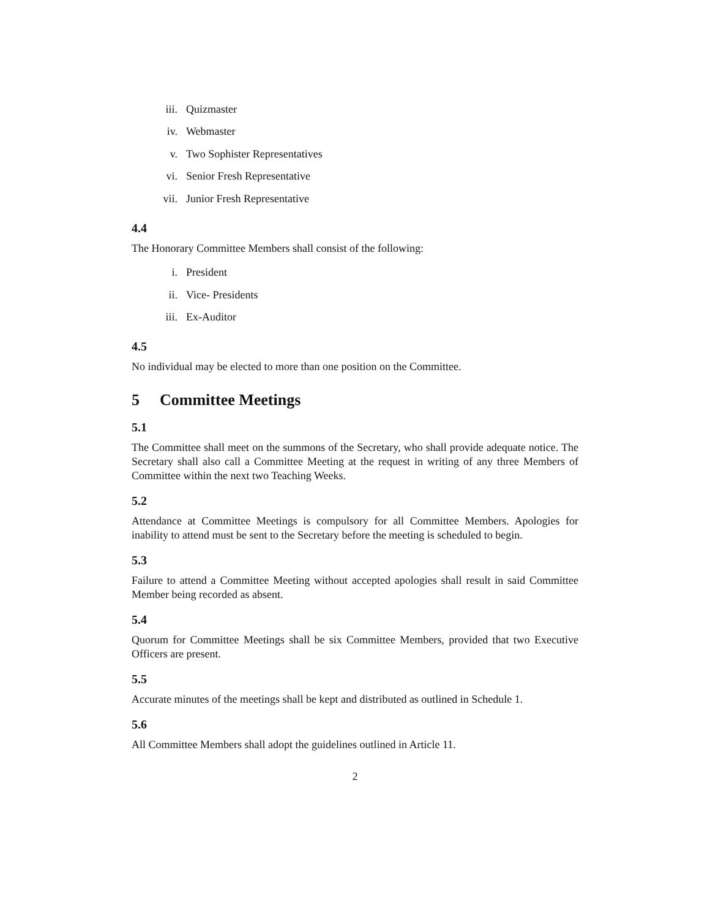iii. Quizmaster
iv. Webmaster
v. Two Sophister Representatives
vi. Senior Fresh Representative
vii. Junior Fresh Representative
4.4
The Honorary Committee Members shall consist of the following:
i. President
ii. Vice- Presidents
iii. Ex-Auditor
4.5
No individual may be elected to more than one position on the Committee.
5 Committee Meetings
5.1
The Committee shall meet on the summons of the Secretary, who shall provide adequate notice. The Secretary shall also call a Committee Meeting at the request in writing of any three Members of Committee within the next two Teaching Weeks.
5.2
Attendance at Committee Meetings is compulsory for all Committee Members. Apologies for inability to attend must be sent to the Secretary before the meeting is scheduled to begin.
5.3
Failure to attend a Committee Meeting without accepted apologies shall result in said Committee Member being recorded as absent.
5.4
Quorum for Committee Meetings shall be six Committee Members, provided that two Executive Officers are present.
5.5
Accurate minutes of the meetings shall be kept and distributed as outlined in Schedule 1.
5.6
All Committee Members shall adopt the guidelines outlined in Article 11.
2